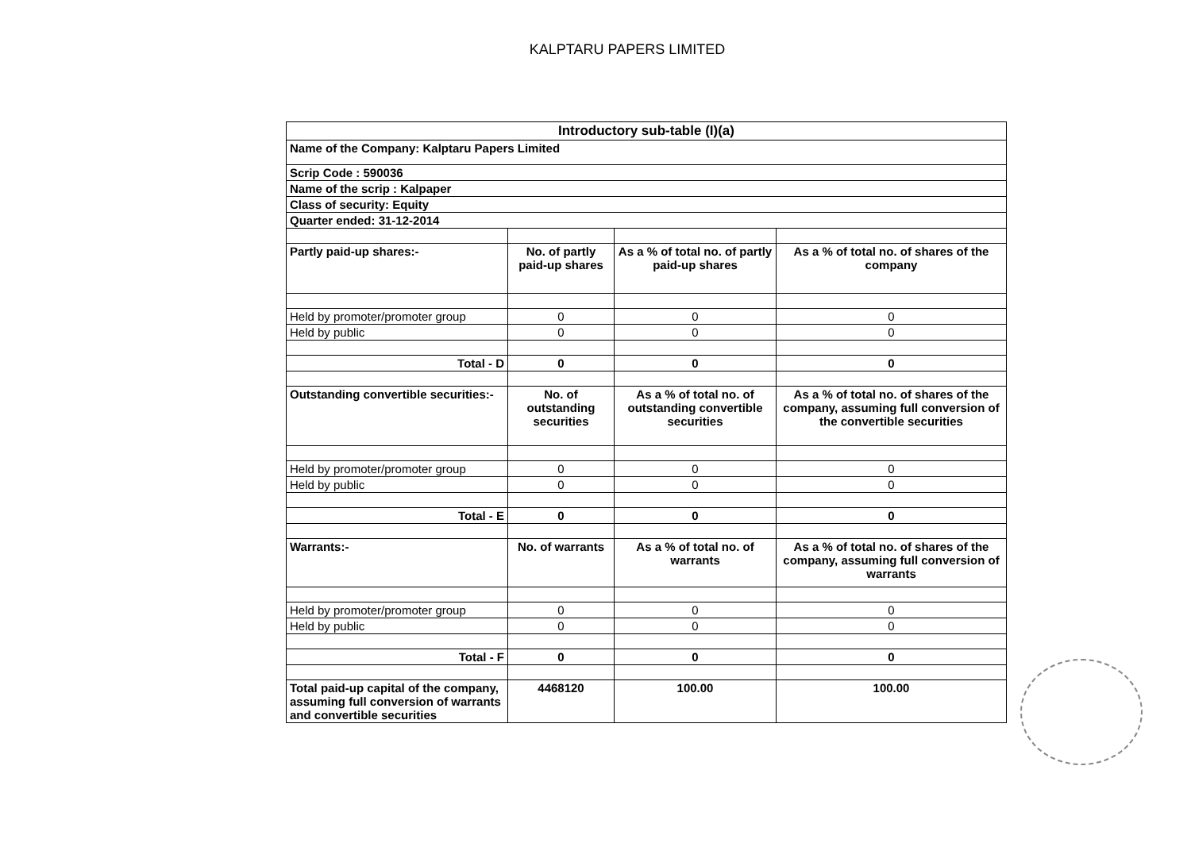KALPTARU PAPERS LIMITED
| Introductory sub-table (I)(a) | | | |
| --- | --- | --- | --- |
| Name of the Company: Kalptaru Papers Limited | | | |
| Scrip Code : 590036 | | | |
| Name of the scrip : Kalpaper | | | |
| Class of security: Equity | | | |
| Quarter ended: 31-12-2014 | | | |
| Partly paid-up shares:- | No. of partly paid-up shares | As a % of total no. of partly paid-up shares | As a % of total no. of shares of the company |
| Held by promoter/promoter group | 0 | 0 | 0 |
| Held by public | 0 | 0 | 0 |
| Total - D | 0 | 0 | 0 |
| Outstanding convertible securities:- | No. of outstanding securities | As a % of total no. of outstanding convertible securities | As a % of total no. of shares of the company, assuming full conversion of the convertible securities |
| Held by promoter/promoter group | 0 | 0 | 0 |
| Held by public | 0 | 0 | 0 |
| Total - E | 0 | 0 | 0 |
| Warrants:- | No. of warrants | As a % of total no. of warrants | As a % of total no. of shares of the company, assuming full conversion of warrants |
| Held by promoter/promoter group | 0 | 0 | 0 |
| Held by public | 0 | 0 | 0 |
| Total - F | 0 | 0 | 0 |
| Total paid-up capital of the company, assuming full conversion of warrants and convertible securities | 4468120 | 100.00 | 100.00 |